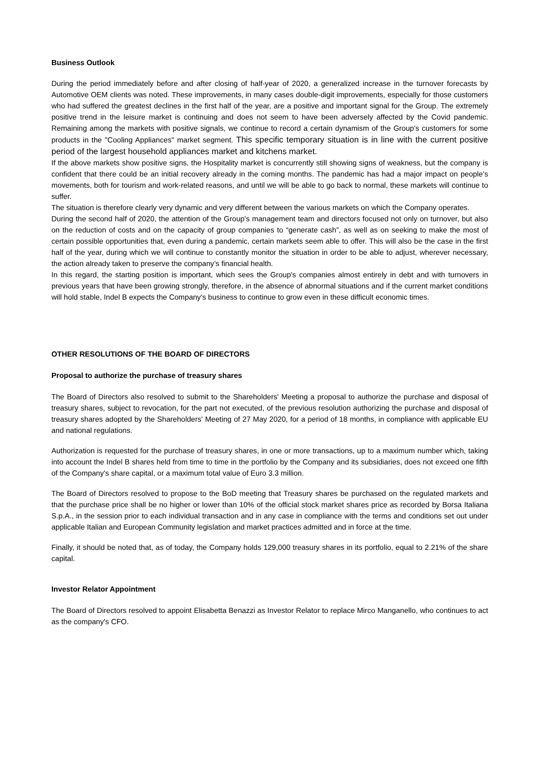Business Outlook
During the period immediately before and after closing of half-year of 2020, a generalized increase in the turnover forecasts by Automotive OEM clients was noted. These improvements, in many cases double-digit improvements, especially for those customers who had suffered the greatest declines in the first half of the year, are a positive and important signal for the Group. The extremely positive trend in the leisure market is continuing and does not seem to have been adversely affected by the Covid pandemic. Remaining among the markets with positive signals, we continue to record a certain dynamism of the Group's customers for some products in the "Cooling Appliances" market segment. This specific temporary situation is in line with the current positive period of the largest household appliances market and kitchens market.
If the above markets show positive signs, the Hospitality market is concurrently still showing signs of weakness, but the company is confident that there could be an initial recovery already in the coming months. The pandemic has had a major impact on people’s movements, both for tourism and work-related reasons, and until we will be able to go back to normal, these markets will continue to suffer.
The situation is therefore clearly very dynamic and very different between the various markets on which the Company operates.
During the second half of 2020, the attention of the Group's management team and directors focused not only on turnover, but also on the reduction of costs and on the capacity of group companies to “generate cash”, as well as on seeking to make the most of certain possible opportunities that, even during a pandemic, certain markets seem able to offer. This will also be the case in the first half of the year, during which we will continue to constantly monitor the situation in order to be able to adjust, wherever necessary, the action already taken to preserve the company’s financial health.
In this regard, the starting position is important, which sees the Group's companies almost entirely in debt and with turnovers in previous years that have been growing strongly, therefore, in the absence of abnormal situations and if the current market conditions will hold stable, Indel B expects the Company's business to continue to grow even in these difficult economic times.
OTHER RESOLUTIONS OF THE BOARD OF DIRECTORS
Proposal to authorize the purchase of treasury shares
The Board of Directors also resolved to submit to the Shareholders' Meeting a proposal to authorize the purchase and disposal of treasury shares, subject to revocation, for the part not executed, of the previous resolution authorizing the purchase and disposal of treasury shares adopted by the Shareholders' Meeting of 27 May 2020, for a period of 18 months, in compliance with applicable EU and national regulations.
Authorization is requested for the purchase of treasury shares, in one or more transactions, up to a maximum number which, taking into account the Indel B shares held from time to time in the portfolio by the Company and its subsidiaries, does not exceed one fifth of the Company's share capital, or a maximum total value of Euro 3.3 million.
The Board of Directors resolved to propose to the BoD meeting that Treasury shares be purchased on the regulated markets and that the purchase price shall be no higher or lower than 10% of the official stock market shares price as recorded by Borsa Italiana S.p.A., in the session prior to each individual transaction and in any case in compliance with the terms and conditions set out under applicable Italian and European Community legislation and market practices admitted and in force at the time.
Finally, it should be noted that, as of today, the Company holds 129,000 treasury shares in its portfolio, equal to 2.21% of the share capital.
Investor Relator Appointment
The Board of Directors resolved to appoint Elisabetta Benazzi as Investor Relator to replace Mirco Manganello, who continues to act as the company's CFO.